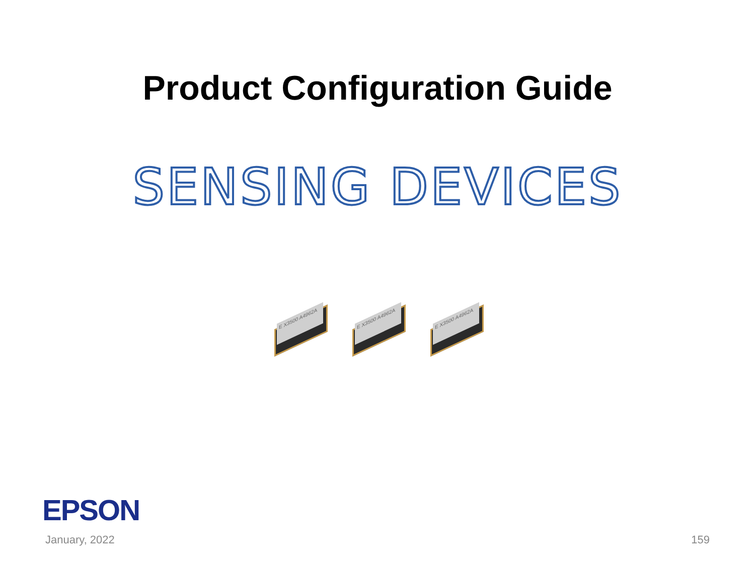Product Configuration Guide
SENSING DEVICES
E X3500 A4962A
E X3500 A4962A
E X3500 A4962A
EPSON
January, 2022 159